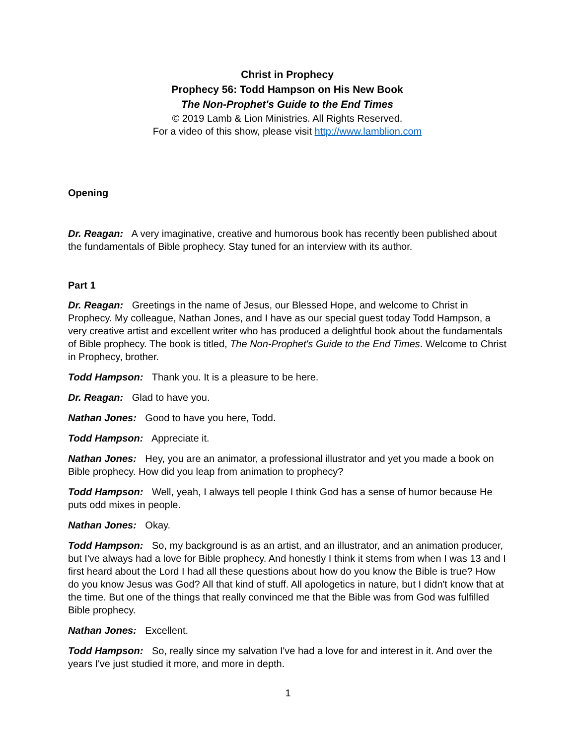Christ in Prophecy
Prophecy 56: Todd Hampson on His New Book
The Non-Prophet's Guide to the End Times
© 2019 Lamb & Lion Ministries. All Rights Reserved.
For a video of this show, please visit http://www.lamblion.com
Opening
Dr. Reagan: A very imaginative, creative and humorous book has recently been published about the fundamentals of Bible prophecy. Stay tuned for an interview with its author.
Part 1
Dr. Reagan: Greetings in the name of Jesus, our Blessed Hope, and welcome to Christ in Prophecy. My colleague, Nathan Jones, and I have as our special guest today Todd Hampson, a very creative artist and excellent writer who has produced a delightful book about the fundamentals of Bible prophecy. The book is titled, The Non-Prophet's Guide to the End Times. Welcome to Christ in Prophecy, brother.
Todd Hampson: Thank you. It is a pleasure to be here.
Dr. Reagan: Glad to have you.
Nathan Jones: Good to have you here, Todd.
Todd Hampson: Appreciate it.
Nathan Jones: Hey, you are an animator, a professional illustrator and yet you made a book on Bible prophecy. How did you leap from animation to prophecy?
Todd Hampson: Well, yeah, I always tell people I think God has a sense of humor because He puts odd mixes in people.
Nathan Jones: Okay.
Todd Hampson: So, my background is as an artist, and an illustrator, and an animation producer, but I've always had a love for Bible prophecy. And honestly I think it stems from when I was 13 and I first heard about the Lord I had all these questions about how do you know the Bible is true? How do you know Jesus was God? All that kind of stuff. All apologetics in nature, but I didn't know that at the time. But one of the things that really convinced me that the Bible was from God was fulfilled Bible prophecy.
Nathan Jones: Excellent.
Todd Hampson: So, really since my salvation I've had a love for and interest in it. And over the years I've just studied it more, and more in depth.
1